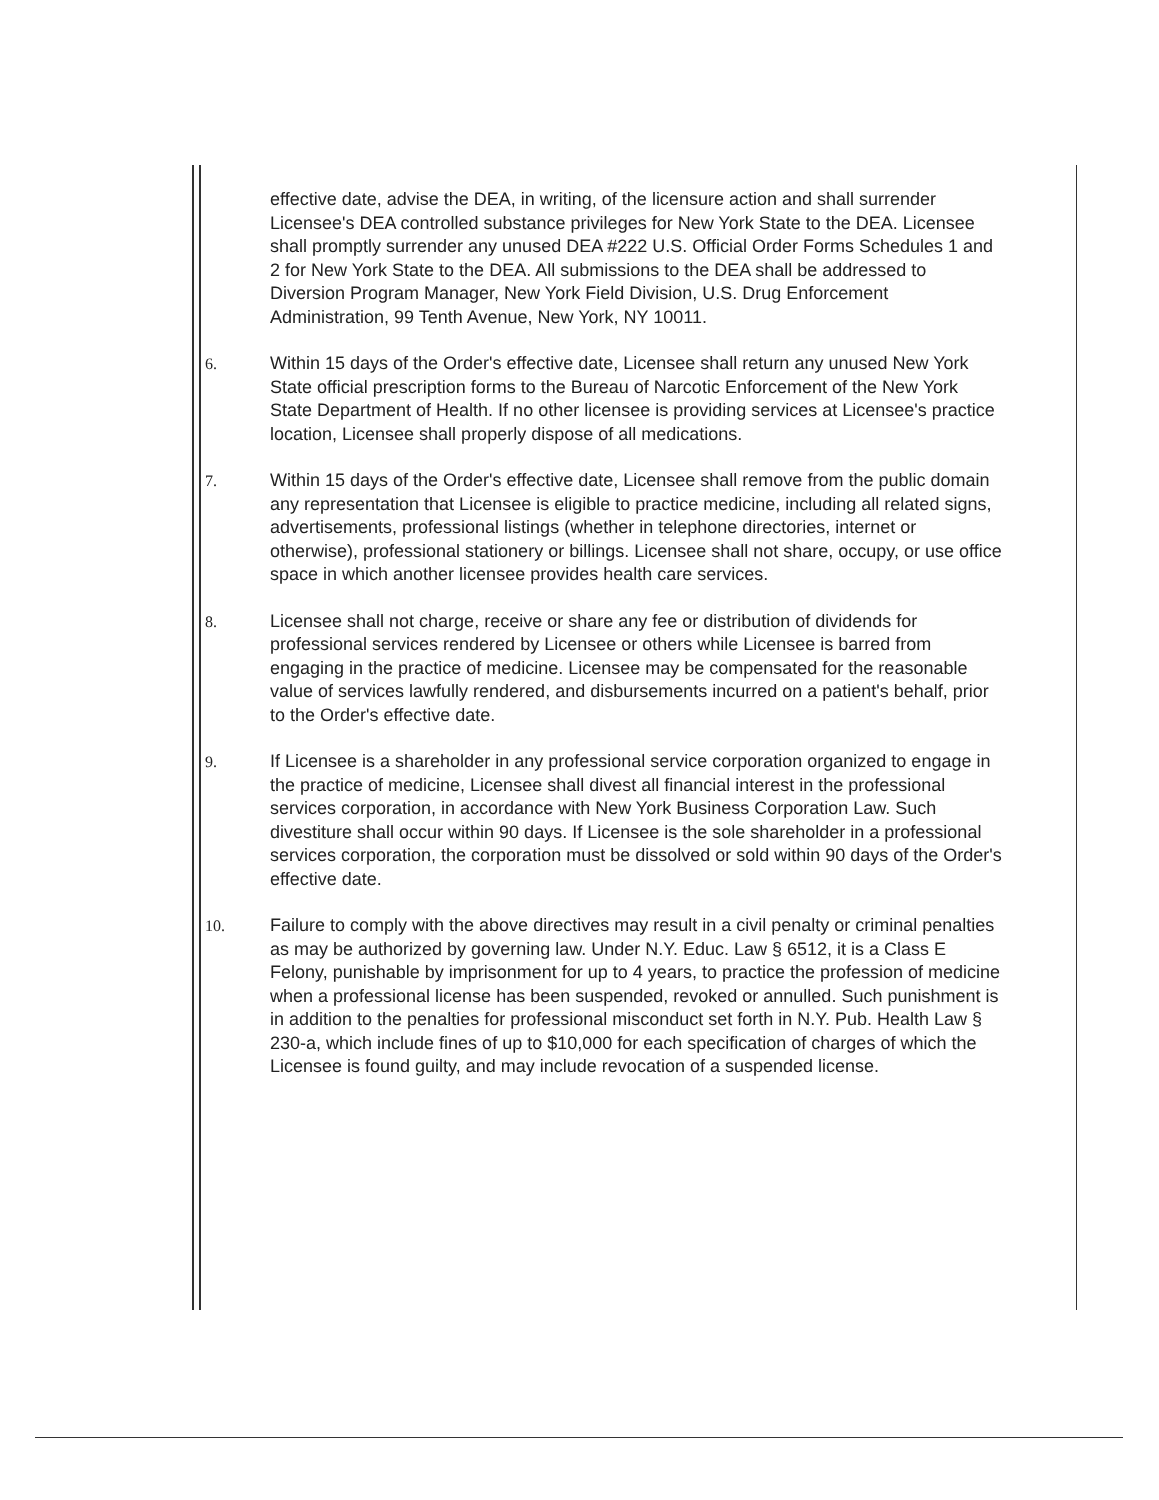effective date, advise the DEA, in writing, of the licensure action and shall surrender Licensee's DEA controlled substance privileges for New York State to the DEA. Licensee shall promptly surrender any unused DEA #222 U.S. Official Order Forms Schedules 1 and 2 for New York State to the DEA. All submissions to the DEA shall be addressed to Diversion Program Manager, New York Field Division, U.S. Drug Enforcement Administration, 99 Tenth Avenue, New York, NY 10011.
6. Within 15 days of the Order's effective date, Licensee shall return any unused New York State official prescription forms to the Bureau of Narcotic Enforcement of the New York State Department of Health. If no other licensee is providing services at Licensee's practice location, Licensee shall properly dispose of all medications.
7. Within 15 days of the Order's effective date, Licensee shall remove from the public domain any representation that Licensee is eligible to practice medicine, including all related signs, advertisements, professional listings (whether in telephone directories, internet or otherwise), professional stationery or billings. Licensee shall not share, occupy, or use office space in which another licensee provides health care services.
8. Licensee shall not charge, receive or share any fee or distribution of dividends for professional services rendered by Licensee or others while Licensee is barred from engaging in the practice of medicine. Licensee may be compensated for the reasonable value of services lawfully rendered, and disbursements incurred on a patient's behalf, prior to the Order's effective date.
9. If Licensee is a shareholder in any professional service corporation organized to engage in the practice of medicine, Licensee shall divest all financial interest in the professional services corporation, in accordance with New York Business Corporation Law. Such divestiture shall occur within 90 days. If Licensee is the sole shareholder in a professional services corporation, the corporation must be dissolved or sold within 90 days of the Order's effective date.
10. Failure to comply with the above directives may result in a civil penalty or criminal penalties as may be authorized by governing law. Under N.Y. Educ. Law § 6512, it is a Class E Felony, punishable by imprisonment for up to 4 years, to practice the profession of medicine when a professional license has been suspended, revoked or annulled. Such punishment is in addition to the penalties for professional misconduct set forth in N.Y. Pub. Health Law § 230-a, which include fines of up to $10,000 for each specification of charges of which the Licensee is found guilty, and may include revocation of a suspended license.